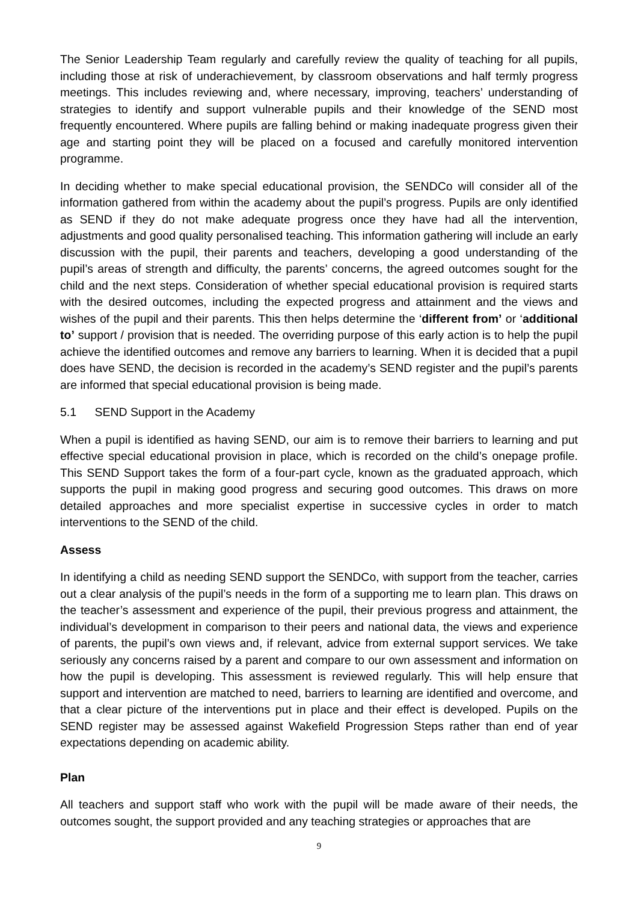The Senior Leadership Team regularly and carefully review the quality of teaching for all pupils, including those at risk of underachievement, by classroom observations and half termly progress meetings. This includes reviewing and, where necessary, improving, teachers’ understanding of strategies to identify and support vulnerable pupils and their knowledge of the SEND most frequently encountered. Where pupils are falling behind or making inadequate progress given their age and starting point they will be placed on a focused and carefully monitored intervention programme.
In deciding whether to make special educational provision, the SENDCo will consider all of the information gathered from within the academy about the pupil’s progress. Pupils are only identified as SEND if they do not make adequate progress once they have had all the intervention, adjustments and good quality personalised teaching. This information gathering will include an early discussion with the pupil, their parents and teachers, developing a good understanding of the pupil’s areas of strength and difficulty, the parents’ concerns, the agreed outcomes sought for the child and the next steps. Consideration of whether special educational provision is required starts with the desired outcomes, including the expected progress and attainment and the views and wishes of the pupil and their parents. This then helps determine the ‘different from’ or ‘additional to’ support / provision that is needed. The overriding purpose of this early action is to help the pupil achieve the identified outcomes and remove any barriers to learning. When it is decided that a pupil does have SEND, the decision is recorded in the academy’s SEND register and the pupil’s parents are informed that special educational provision is being made.
5.1 SEND Support in the Academy
When a pupil is identified as having SEND, our aim is to remove their barriers to learning and put effective special educational provision in place, which is recorded on the child’s onepage profile. This SEND Support takes the form of a four-part cycle, known as the graduated approach, which supports the pupil in making good progress and securing good outcomes. This draws on more detailed approaches and more specialist expertise in successive cycles in order to match interventions to the SEND of the child.
Assess
In identifying a child as needing SEND support the SENDCo, with support from the teacher, carries out a clear analysis of the pupil’s needs in the form of a supporting me to learn plan. This draws on the teacher’s assessment and experience of the pupil, their previous progress and attainment, the individual’s development in comparison to their peers and national data, the views and experience of parents, the pupil’s own views and, if relevant, advice from external support services. We take seriously any concerns raised by a parent and compare to our own assessment and information on how the pupil is developing. This assessment is reviewed regularly. This will help ensure that support and intervention are matched to need, barriers to learning are identified and overcome, and that a clear picture of the interventions put in place and their effect is developed. Pupils on the SEND register may be assessed against Wakefield Progression Steps rather than end of year expectations depending on academic ability.
Plan
All teachers and support staff who work with the pupil will be made aware of their needs, the outcomes sought, the support provided and any teaching strategies or approaches that are
9